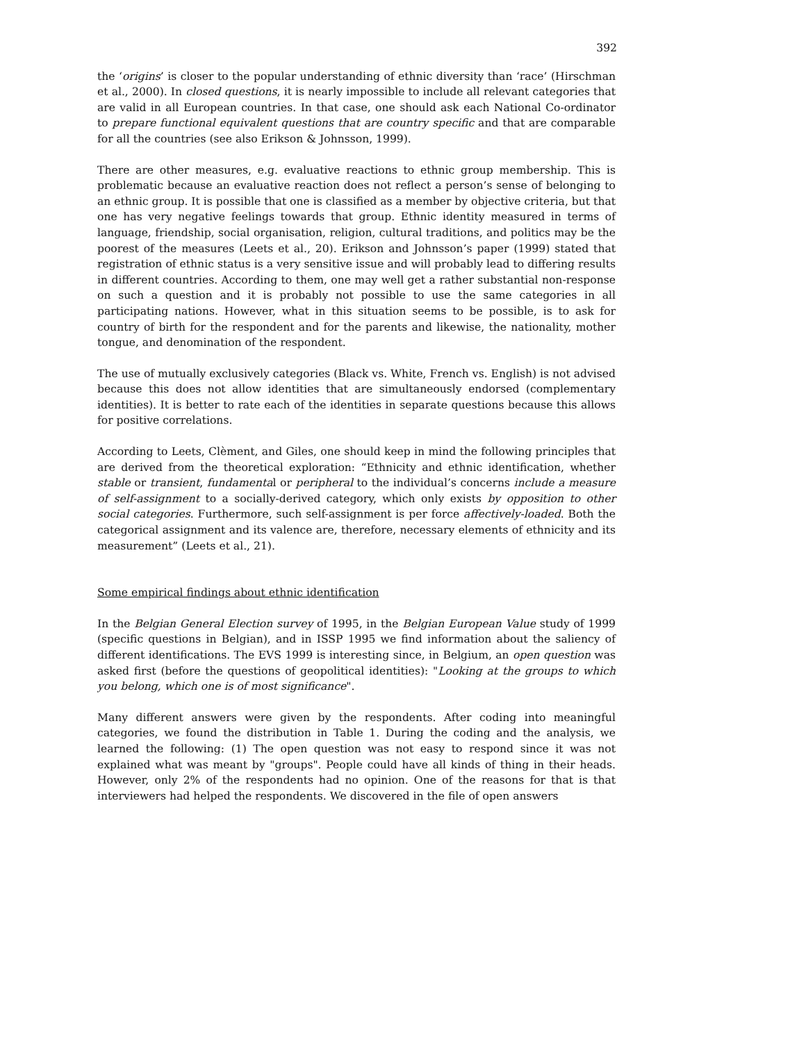392
the ‘origins’ is closer to the popular understanding of ethnic diversity than ‘race’ (Hirschman et al., 2000). In closed questions, it is nearly impossible to include all relevant categories that are valid in all European countries. In that case, one should ask each National Co-ordinator to prepare functional equivalent questions that are country specific and that are comparable for all the countries (see also Erikson & Johnsson, 1999).
There are other measures, e.g. evaluative reactions to ethnic group membership. This is problematic because an evaluative reaction does not reflect a person’s sense of belonging to an ethnic group. It is possible that one is classified as a member by objective criteria, but that one has very negative feelings towards that group. Ethnic identity measured in terms of language, friendship, social organisation, religion, cultural traditions, and politics may be the poorest of the measures (Leets et al., 20). Erikson and Johnsson’s paper (1999) stated that registration of ethnic status is a very sensitive issue and will probably lead to differing results in different countries. According to them, one may well get a rather substantial non-response on such a question and it is probably not possible to use the same categories in all participating nations. However, what in this situation seems to be possible, is to ask for country of birth for the respondent and for the parents and likewise, the nationality, mother tongue, and denomination of the respondent.
The use of mutually exclusively categories (Black vs. White, French vs. English) is not advised because this does not allow identities that are simultaneously endorsed (complementary identities). It is better to rate each of the identities in separate questions because this allows for positive correlations.
According to Leets, Clèment, and Giles, one should keep in mind the following principles that are derived from the theoretical exploration: “Ethnicity and ethnic identification, whether stable or transient, fundamental or peripheral to the individual’s concerns include a measure of self-assignment to a socially-derived category, which only exists by opposition to other social categories. Furthermore, such self-assignment is per force affectively-loaded. Both the categorical assignment and its valence are, therefore, necessary elements of ethnicity and its measurement” (Leets et al., 21).
Some empirical findings about ethnic identification
In the Belgian General Election survey of 1995, in the Belgian European Value study of 1999 (specific questions in Belgian), and in ISSP 1995 we find information about the saliency of different identifications. The EVS 1999 is interesting since, in Belgium, an open question was asked first (before the questions of geopolitical identities): "Looking at the groups to which you belong, which one is of most significance".
Many different answers were given by the respondents. After coding into meaningful categories, we found the distribution in Table 1. During the coding and the analysis, we learned the following: (1) The open question was not easy to respond since it was not explained what was meant by "groups". People could have all kinds of thing in their heads. However, only 2% of the respondents had no opinion. One of the reasons for that is that interviewers had helped the respondents. We discovered in the file of open answers